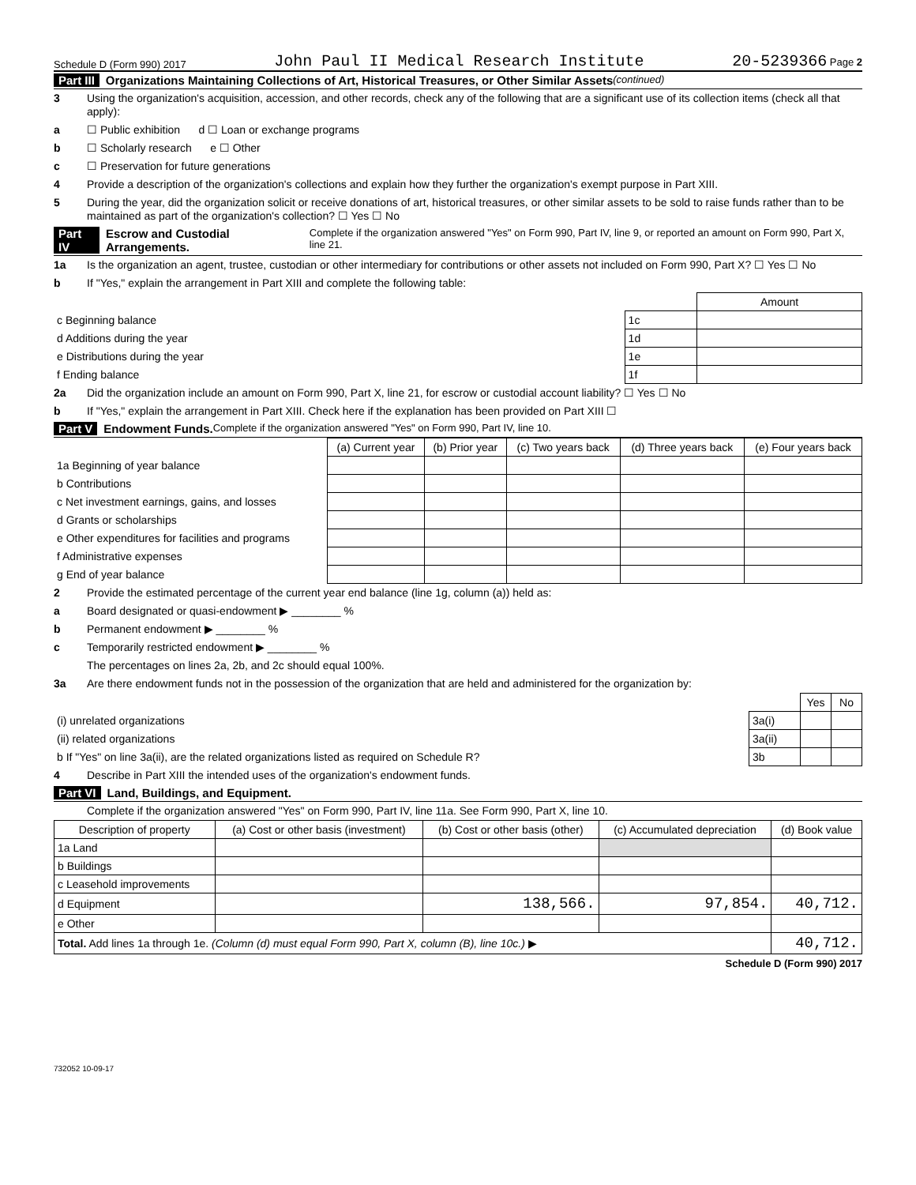Schedule D (Form 990) 2017 John Paul II Medical Research Institute 20-5239366 Page 2
Part III Organizations Maintaining Collections of Art, Historical Treasures, or Other Similar Assets (continued)
3 Using the organization's acquisition, accession, and other records, check any of the following that are a significant use of its collection items (check all that apply):
a ☐ Public exhibition d ☐ Loan or exchange programs
b ☐ Scholarly research e ☐ Other
c ☐ Preservation for future generations
4 Provide a description of the organization's collections and explain how they further the organization's exempt purpose in Part XIII.
5 During the year, did the organization solicit or receive donations of art, historical treasures, or other similar assets to be sold to raise funds rather than to be maintained as part of the organization's collection? ☐ Yes ☐ No
Part IV Escrow and Custodial Arrangements. Complete if the organization answered "Yes" on Form 990, Part IV, line 9, or reported an amount on Form 990, Part X, line 21.
1a Is the organization an agent, trustee, custodian or other intermediary for contributions or other assets not included on Form 990, Part X? ☐ Yes ☐ No
b If "Yes," explain the arrangement in Part XIII and complete the following table:
| | | Amount |
| c Beginning balance | 1c | |
| d Additions during the year | 1d | |
| e Distributions during the year | 1e | |
| f Ending balance | 1f | |
2a Did the organization include an amount on Form 990, Part X, line 21, for escrow or custodial account liability? ☐ Yes ☐ No
b If "Yes," explain the arrangement in Part XIII. Check here if the explanation has been provided on Part XIII ☐
Part V Endowment Funds. Complete if the organization answered "Yes" on Form 990, Part IV, line 10.
| | (a) Current year | (b) Prior year | (c) Two years back | (d) Three years back | (e) Four years back |
| 1a Beginning of year balance | | | | | |
| b Contributions | | | | | |
| c Net investment earnings, gains, and losses | | | | | |
| d Grants or scholarships | | | | | |
| e Other expenditures for facilities and programs | | | | | |
| f Administrative expenses | | | | | |
| g End of year balance | | | | | |
2 Provide the estimated percentage of the current year end balance (line 1g, column (a)) held as:
a Board designated or quasi-endowment ▶ ________ %
b Permanent endowment ▶ ________ %
c Temporarily restricted endowment ▶ ________ %
The percentages on lines 2a, 2b, and 2c should equal 100%.
3a Are there endowment funds not in the possession of the organization that are held and administered for the organization by:
| | | Yes | No |
| (i) unrelated organizations | 3a(i) | | |
| (ii) related organizations | 3a(ii) | | |
| b If "Yes" on line 3a(ii), are the related organizations listed as required on Schedule R? | 3b | | |
4 Describe in Part XIII the intended uses of the organization's endowment funds.
Part VI Land, Buildings, and Equipment.
Complete if the organization answered "Yes" on Form 990, Part IV, line 11a. See Form 990, Part X, line 10.
| Description of property | (a) Cost or other basis (investment) | (b) Cost or other basis (other) | (c) Accumulated depreciation | (d) Book value |
| --- | --- | --- | --- | --- |
| 1a Land | | | | |
| b Buildings | | | | |
| c Leasehold improvements | | | | |
| d Equipment | | 138,566. | 97,854. | 40,712. |
| e Other | | | | |
| Total. Add lines 1a through 1e. (Column (d) must equal Form 990, Part X, column (B), line 10c.) ▶ | | | | 40,712. |
Schedule D (Form 990) 2017
732052 10-09-17